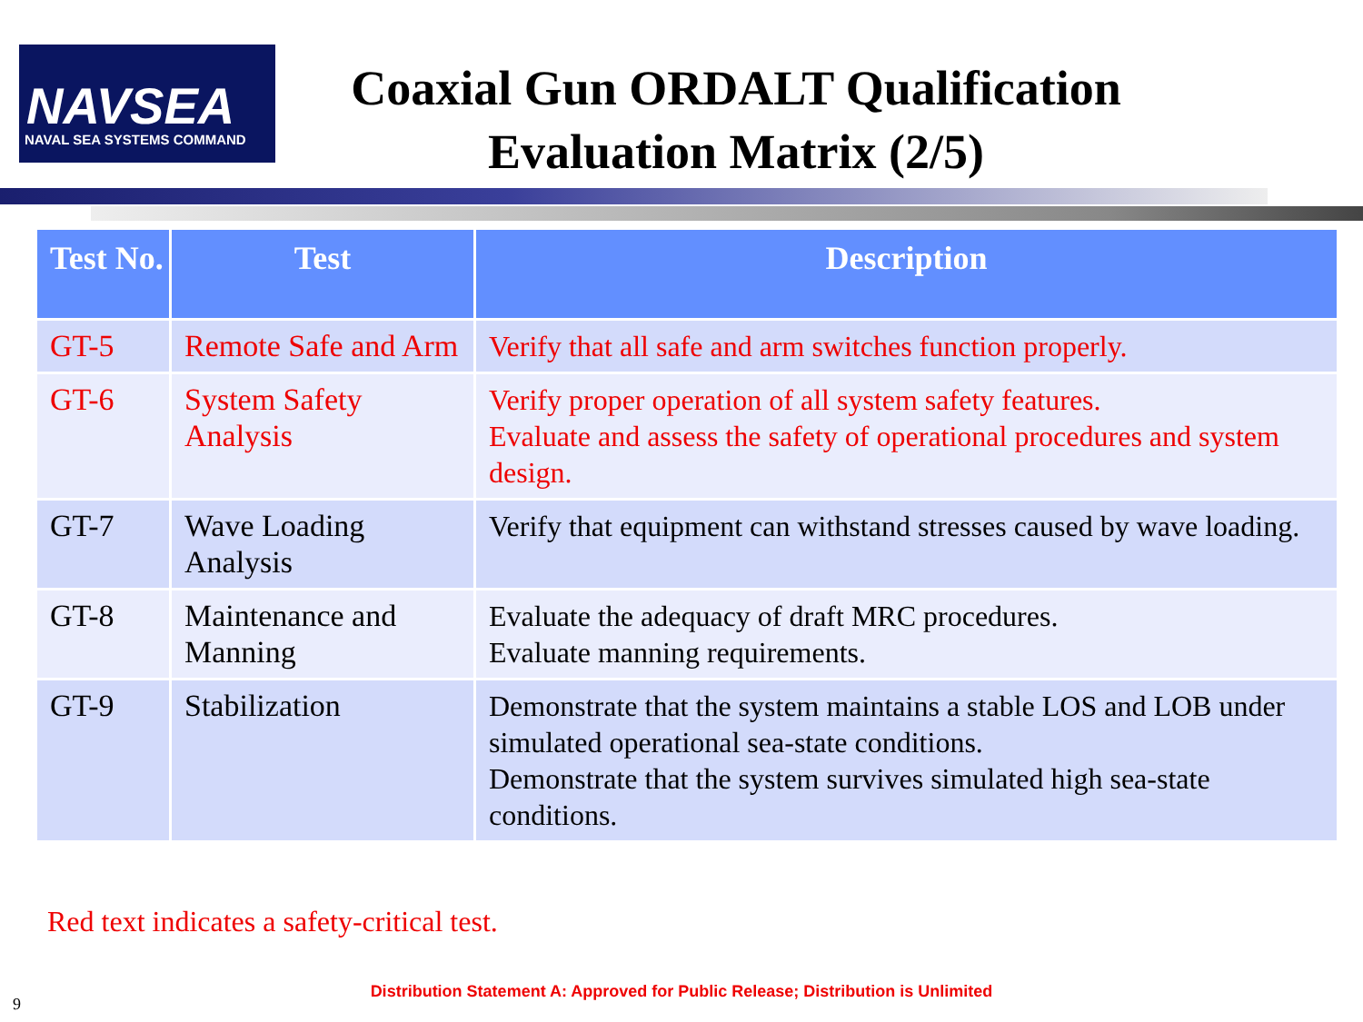NAVSEA
NAVAL SEA SYSTEMS COMMAND
Coaxial Gun ORDALT Qualification
Evaluation Matrix (2/5)
| Test No. | Test | Description |
| --- | --- | --- |
| GT-5 | Remote Safe and Arm | Verify that all safe and arm switches function properly. |
| GT-6 | System Safety Analysis | Verify proper operation of all system safety features. Evaluate and assess the safety of operational procedures and system design. |
| GT-7 | Wave Loading Analysis | Verify that equipment can withstand stresses caused by wave loading. |
| GT-8 | Maintenance and Manning | Evaluate the adequacy of draft MRC procedures. Evaluate manning requirements. |
| GT-9 | Stabilization | Demonstrate that the system maintains a stable LOS and LOB under simulated operational sea-state conditions. Demonstrate that the system survives simulated high sea-state conditions. |
Red text indicates a safety-critical test.
Distribution Statement A: Approved for Public Release; Distribution is Unlimited
9